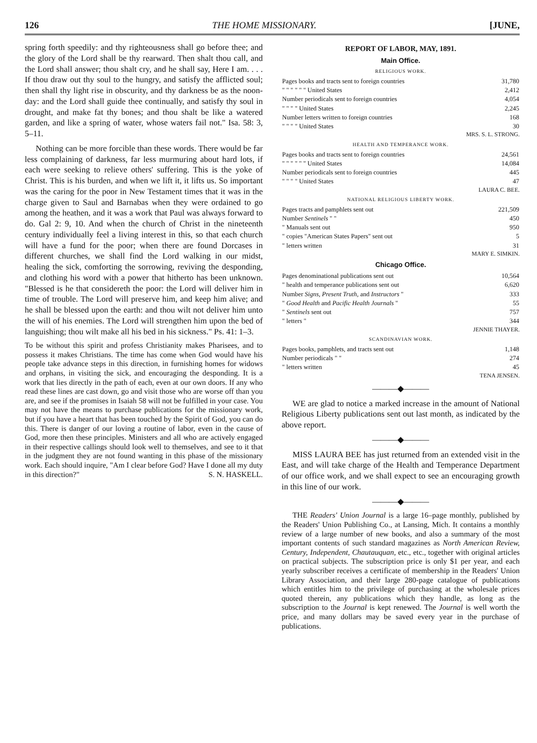126 THE HOME MISSIONARY. [JUNE,
spring forth speedily: and thy righteousness shall go before thee; and the glory of the Lord shall be thy rearward. Then shalt thou call, and the Lord shall answer; thou shalt cry, and he shall say, Here I am. . . . If thou draw out thy soul to the hungry, and satisfy the afflicted soul; then shall thy light rise in obscurity, and thy darkness be as the noon-day: and the Lord shall guide thee continually, and satisfy thy soul in drought, and make fat thy bones; and thou shalt be like a watered garden, and like a spring of water, whose waters fail not." Isa. 58: 3, 5–11.
Nothing can be more forcible than these words. There would be far less complaining of darkness, far less murmuring about hard lots, if each were seeking to relieve others' suffering. This is the yoke of Christ. This is his burden, and when we lift it, it lifts us. So important was the caring for the poor in New Testament times that it was in the charge given to Saul and Barnabas when they were ordained to go among the heathen, and it was a work that Paul was always forward to do. Gal 2: 9, 10. And when the church of Christ in the nineteenth century individually feel a living interest in this, so that each church will have a fund for the poor; when there are found Dorcases in different churches, we shall find the Lord walking in our midst, healing the sick, comforting the sorrowing, reviving the desponding, and clothing his word with a power that hitherto has been unknown. "Blessed is he that considereth the poor: the Lord will deliver him in time of trouble. The Lord will preserve him, and keep him alive; and he shall be blessed upon the earth: and thou wilt not deliver him unto the will of his enemies. The Lord will strengthen him upon the bed of languishing; thou wilt make all his bed in his sickness." Ps. 41: 1–3.
To be without this spirit and profess Christianity makes Pharisees, and to possess it makes Christians. The time has come when God would have his people take advance steps in this direction, in furnishing homes for widows and orphans, in visiting the sick, and encouraging the desponding. It is a work that lies directly in the path of each, even at our own doors. If any who read these lines are cast down, go and visit those who are worse off than you are, and see if the promises in Isaiah 58 will not be fulfilled in your case. You may not have the means to purchase publications for the missionary work, but if you have a heart that has been touched by the Spirit of God, you can do this. There is danger of our loving a routine of labor, even in the cause of God, more then these principles. Ministers and all who are actively engaged in their respective callings should look well to themselves, and see to it that in the judgment they are not found wanting in this phase of the missionary work. Each should inquire, "Am I clear before God? Have I done all my duty in this direction?" S. N. HASKELL.
REPORT OF LABOR, MAY, 1891.
Main Office.
RELIGIOUS WORK.
| Pages books and tracts sent to foreign countries | 31,780 |
| " " " " " " United States | 2,412 |
| Number periodicals sent to foreign countries | 4,054 |
| " " " " United States | 2,245 |
| Number letters written to foreign countries | 168 |
| " " " " United States | 30 |
MRS. S. L. STRONG.
HEALTH AND TEMPERANCE WORK.
| Pages books and tracts sent to foreign countries | 24,561 |
| " " " " " " United States | 14,084 |
| Number periodicals sent to foreign countries | 445 |
| " " " " United States | 47 |
LAURA C. BEE.
NATIONAL RELIGIOUS LIBERTY WORK.
| Pages tracts and pamphlets sent out | 221,509 |
| Number Sentinels " " | 450 |
| " Manuals sent out | 950 |
| " copies "American States Papers" sent out | 5 |
| " letters written | 31 |
MARY E. SIMKIN.
Chicago Office.
| Pages denominational publications sent out | 10,564 |
| " health and temperance publications sent out | 6,620 |
| Number Signs, Present Truth, and Instructors " | 333 |
| " Good Health and Pacific Health Journals " | 55 |
| " Sentinels sent out | 757 |
| " letters " | 344 |
JENNIE THAYER.
SCANDINAVIAN WORK.
| Pages books, pamphlets, and tracts sent out | 1,148 |
| Number periodicals " " | 274 |
| " letters written | 45 |
TENA JENSEN.
———◆———
WE are glad to notice a marked increase in the amount of National Religious Liberty publications sent out last month, as indicated by the above report.
———◆———
MISS LAURA BEE has just returned from an extended visit in the East, and will take charge of the Health and Temperance Department of our office work, and we shall expect to see an encouraging growth in this line of our work.
———◆———
THE Readers' Union Journal is a large 16–page monthly, published by the Readers' Union Publishing Co., at Lansing, Mich. It contains a monthly review of a large number of new books, and also a summary of the most important contents of such standard magazines as North American Review, Century, Independent, Chautauquan, etc., etc., together with original articles on practical subjects. The subscription price is only $1 per year, and each yearly subscriber receives a certificate of membership in the Readers' Union Library Association, and their large 280-page catalogue of publications which entitles him to the privilege of purchasing at the wholesale prices quoted therein, any publications which they handle, as long as the subscription to the Journal is kept renewed. The Journal is well worth the price, and many dollars may be saved every year in the purchase of publications.